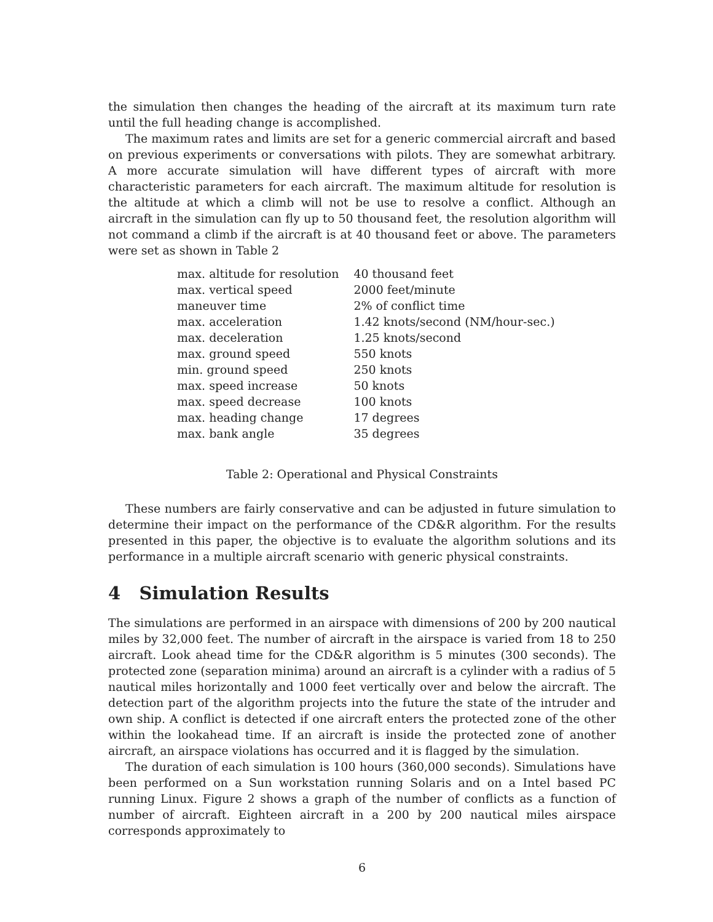the simulation then changes the heading of the aircraft at its maximum turn rate until the full heading change is accomplished.
The maximum rates and limits are set for a generic commercial aircraft and based on previous experiments or conversations with pilots. They are somewhat arbitrary. A more accurate simulation will have different types of aircraft with more characteristic parameters for each aircraft. The maximum altitude for resolution is the altitude at which a climb will not be use to resolve a conflict. Although an aircraft in the simulation can fly up to 50 thousand feet, the resolution algorithm will not command a climb if the aircraft is at 40 thousand feet or above. The parameters were set as shown in Table 2
| max. altitude for resolution | 40 thousand feet |
| max. vertical speed | 2000 feet/minute |
| maneuver time | 2% of conflict time |
| max. acceleration | 1.42 knots/second (NM/hour-sec.) |
| max. deceleration | 1.25 knots/second |
| max. ground speed | 550 knots |
| min. ground speed | 250 knots |
| max. speed increase | 50 knots |
| max. speed decrease | 100 knots |
| max. heading change | 17 degrees |
| max. bank angle | 35 degrees |
Table 2: Operational and Physical Constraints
These numbers are fairly conservative and can be adjusted in future simulation to determine their impact on the performance of the CD&R algorithm. For the results presented in this paper, the objective is to evaluate the algorithm solutions and its performance in a multiple aircraft scenario with generic physical constraints.
4 Simulation Results
The simulations are performed in an airspace with dimensions of 200 by 200 nautical miles by 32,000 feet. The number of aircraft in the airspace is varied from 18 to 250 aircraft. Look ahead time for the CD&R algorithm is 5 minutes (300 seconds). The protected zone (separation minima) around an aircraft is a cylinder with a radius of 5 nautical miles horizontally and 1000 feet vertically over and below the aircraft. The detection part of the algorithm projects into the future the state of the intruder and own ship. A conflict is detected if one aircraft enters the protected zone of the other within the lookahead time. If an aircraft is inside the protected zone of another aircraft, an airspace violations has occurred and it is flagged by the simulation.
The duration of each simulation is 100 hours (360,000 seconds). Simulations have been performed on a Sun workstation running Solaris and on a Intel based PC running Linux. Figure 2 shows a graph of the number of conflicts as a function of number of aircraft. Eighteen aircraft in a 200 by 200 nautical miles airspace corresponds approximately to
6